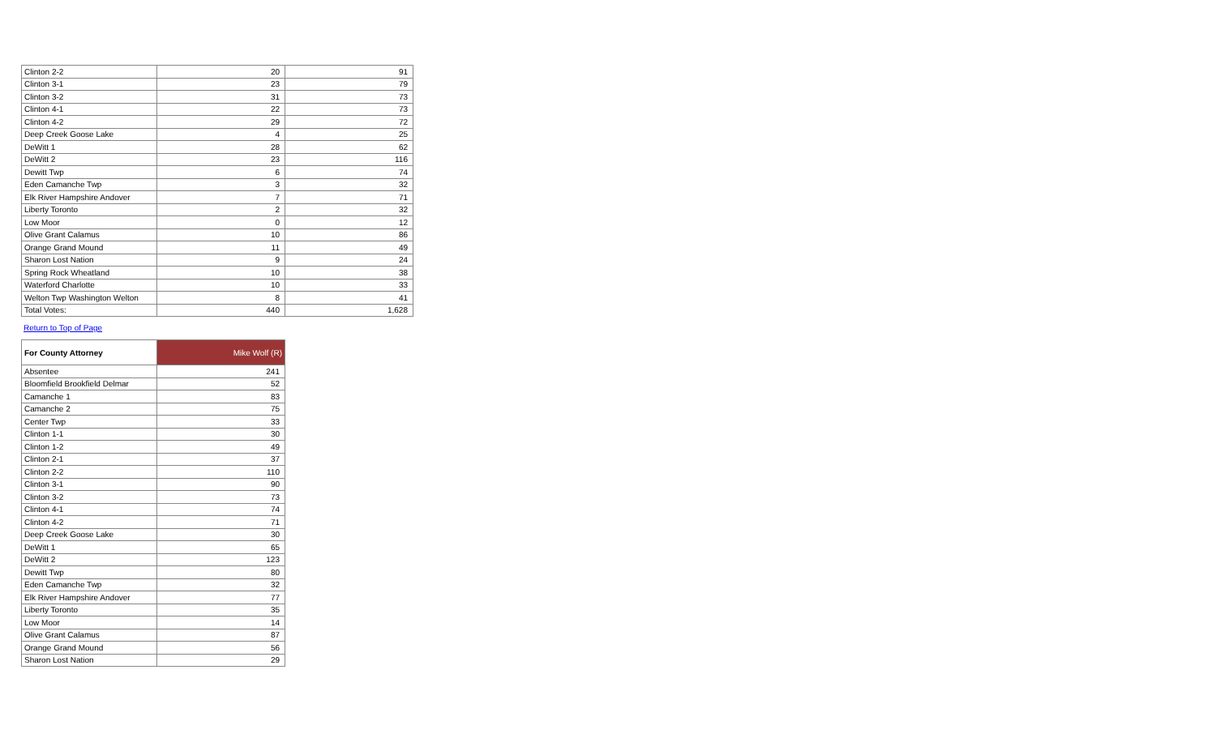| Clinton 2-2 | 20 | 91 |
| Clinton 3-1 | 23 | 79 |
| Clinton 3-2 | 31 | 73 |
| Clinton 4-1 | 22 | 73 |
| Clinton 4-2 | 29 | 72 |
| Deep Creek Goose Lake | 4 | 25 |
| DeWitt 1 | 28 | 62 |
| DeWitt 2 | 23 | 116 |
| Dewitt Twp | 6 | 74 |
| Eden Camanche Twp | 3 | 32 |
| Elk River Hampshire Andover | 7 | 71 |
| Liberty Toronto | 2 | 32 |
| Low Moor | 0 | 12 |
| Olive Grant Calamus | 10 | 86 |
| Orange Grand Mound | 11 | 49 |
| Sharon Lost Nation | 9 | 24 |
| Spring Rock Wheatland | 10 | 38 |
| Waterford Charlotte | 10 | 33 |
| Welton Twp Washington Welton | 8 | 41 |
| Total Votes: | 440 | 1,628 |
Return to Top of Page
| For County Attorney | Mike Wolf (R) |
| --- | --- |
| Absentee | 241 |
| Bloomfield Brookfield Delmar | 52 |
| Camanche 1 | 83 |
| Camanche 2 | 75 |
| Center Twp | 33 |
| Clinton 1-1 | 30 |
| Clinton 1-2 | 49 |
| Clinton 2-1 | 37 |
| Clinton 2-2 | 110 |
| Clinton 3-1 | 90 |
| Clinton 3-2 | 73 |
| Clinton 4-1 | 74 |
| Clinton 4-2 | 71 |
| Deep Creek Goose Lake | 30 |
| DeWitt 1 | 65 |
| DeWitt 2 | 123 |
| Dewitt Twp | 80 |
| Eden Camanche Twp | 32 |
| Elk River Hampshire Andover | 77 |
| Liberty Toronto | 35 |
| Low Moor | 14 |
| Olive Grant Calamus | 87 |
| Orange Grand Mound | 56 |
| Sharon Lost Nation | 29 |